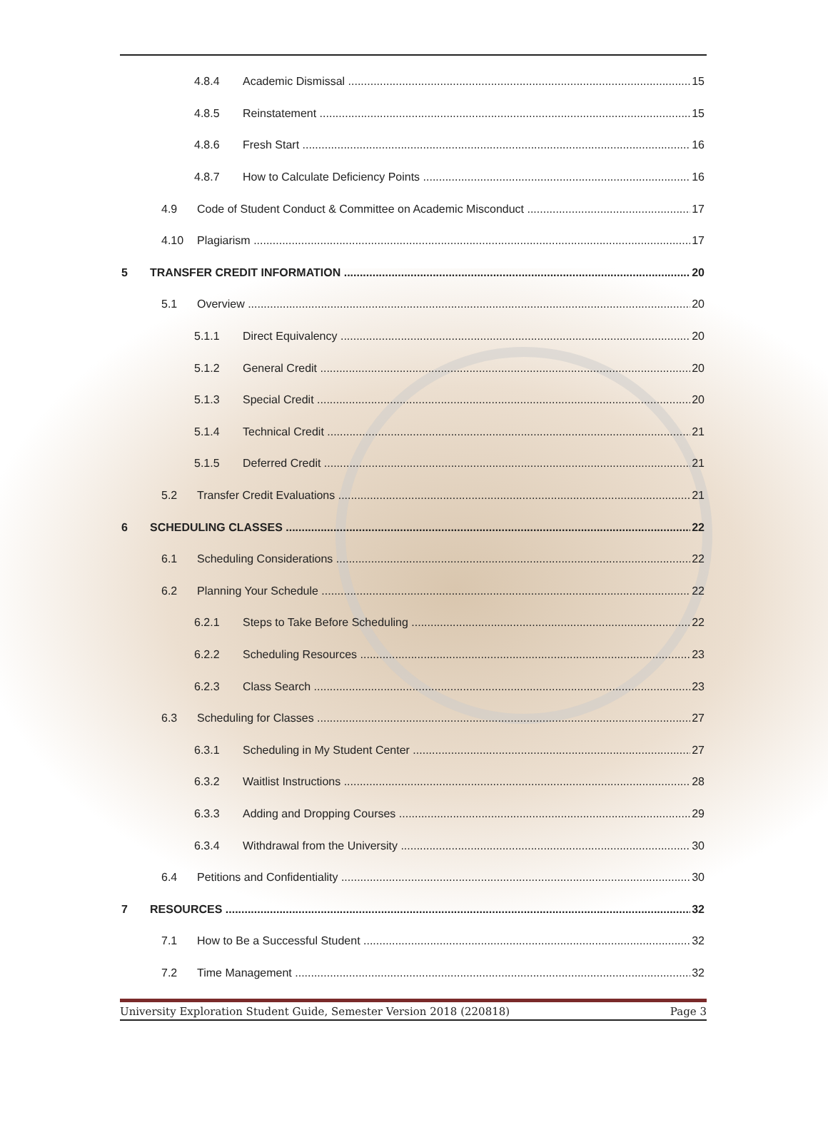4.8.4 Academic Dismissal 15
4.8.5 Reinstatement 15
4.8.6 Fresh Start 16
4.8.7 How to Calculate Deficiency Points 16
4.9 Code of Student Conduct & Committee on Academic Misconduct 17
4.10 Plagiarism 17
5 TRANSFER CREDIT INFORMATION 20
5.1 Overview 20
5.1.1 Direct Equivalency 20
5.1.2 General Credit 20
5.1.3 Special Credit 20
5.1.4 Technical Credit 21
5.1.5 Deferred Credit 21
5.2 Transfer Credit Evaluations 21
6 SCHEDULING CLASSES 22
6.1 Scheduling Considerations 22
6.2 Planning Your Schedule 22
6.2.1 Steps to Take Before Scheduling 22
6.2.2 Scheduling Resources 23
6.2.3 Class Search 23
6.3 Scheduling for Classes 27
6.3.1 Scheduling in My Student Center 27
6.3.2 Waitlist Instructions 28
6.3.3 Adding and Dropping Courses 29
6.3.4 Withdrawal from the University 30
6.4 Petitions and Confidentiality 30
7 RESOURCES 32
7.1 How to Be a Successful Student 32
7.2 Time Management 32
University Exploration Student Guide, Semester Version 2018 (220818) Page 3